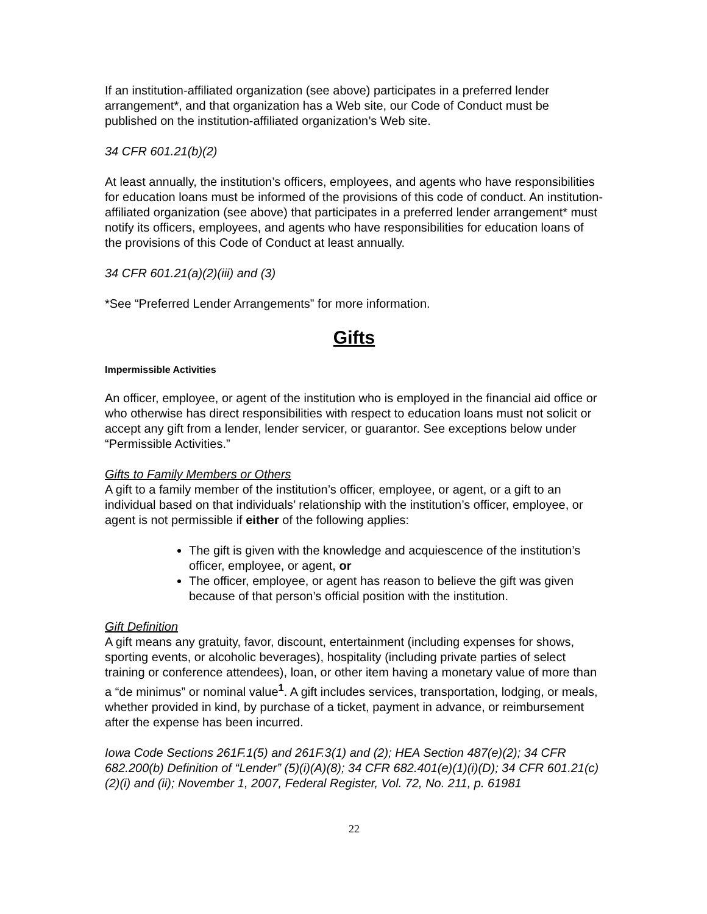If an institution-affiliated organization (see above) participates in a preferred lender arrangement*, and that organization has a Web site, our Code of Conduct must be published on the institution-affiliated organization’s Web site.
34 CFR 601.21(b)(2)
At least annually, the institution’s officers, employees, and agents who have responsibilities for education loans must be informed of the provisions of this code of conduct. An institution-affiliated organization (see above) that participates in a preferred lender arrangement* must notify its officers, employees, and agents who have responsibilities for education loans of the provisions of this Code of Conduct at least annually.
34 CFR 601.21(a)(2)(iii) and (3)
*See “Preferred Lender Arrangements” for more information.
Gifts
Impermissible Activities
An officer, employee, or agent of the institution who is employed in the financial aid office or who otherwise has direct responsibilities with respect to education loans must not solicit or accept any gift from a lender, lender servicer, or guarantor. See exceptions below under “Permissible Activities.”
Gifts to Family Members or Others
A gift to a family member of the institution’s officer, employee, or agent, or a gift to an individual based on that individuals’ relationship with the institution’s officer, employee, or agent is not permissible if either of the following applies:
The gift is given with the knowledge and acquiescence of the institution’s officer, employee, or agent, or
The officer, employee, or agent has reason to believe the gift was given because of that person’s official position with the institution.
Gift Definition
A gift means any gratuity, favor, discount, entertainment (including expenses for shows, sporting events, or alcoholic beverages), hospitality (including private parties of select training or conference attendees), loan, or other item having a monetary value of more than a “de minimus” or nominal value<sup>1</sup>. A gift includes services, transportation, lodging, or meals, whether provided in kind, by purchase of a ticket, payment in advance, or reimbursement after the expense has been incurred.
Iowa Code Sections 261F.1(5) and 261F.3(1) and (2); HEA Section 487(e)(2); 34 CFR 682.200(b) Definition of “Lender” (5)(i)(A)(8); 34 CFR 682.401(e)(1)(i)(D); 34 CFR 601.21(c)(2)(i) and (ii); November 1, 2007, Federal Register, Vol. 72, No. 211, p. 61981
22